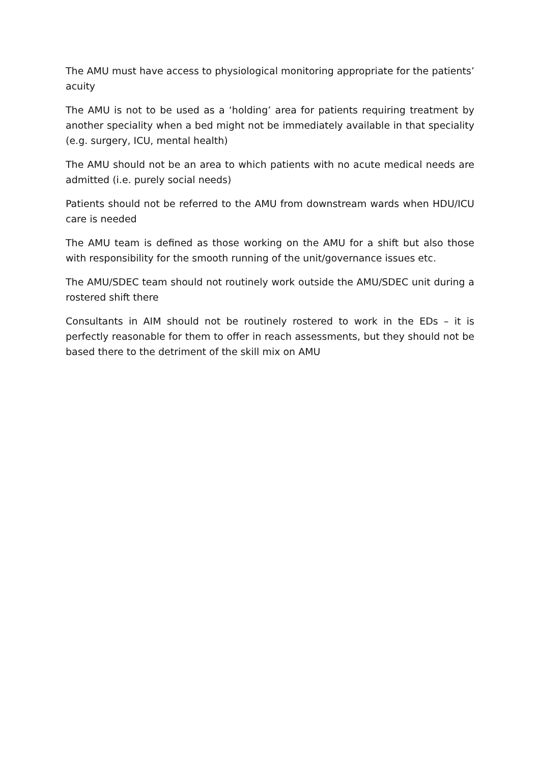The AMU must have access to physiological monitoring appropriate for the patients’ acuity
The AMU is not to be used as a ‘holding’ area for patients requiring treatment by another speciality when a bed might not be immediately available in that speciality (e.g. surgery, ICU, mental health)
The AMU should not be an area to which patients with no acute medical needs are admitted (i.e. purely social needs)
Patients should not be referred to the AMU from downstream wards when HDU/ICU care is needed
The AMU team is defined as those working on the AMU for a shift but also those with responsibility for the smooth running of the unit/governance issues etc.
The AMU/SDEC team should not routinely work outside the AMU/SDEC unit during a rostered shift there
Consultants in AIM should not be routinely rostered to work in the EDs – it is perfectly reasonable for them to offer in reach assessments, but they should not be based there to the detriment of the skill mix on AMU